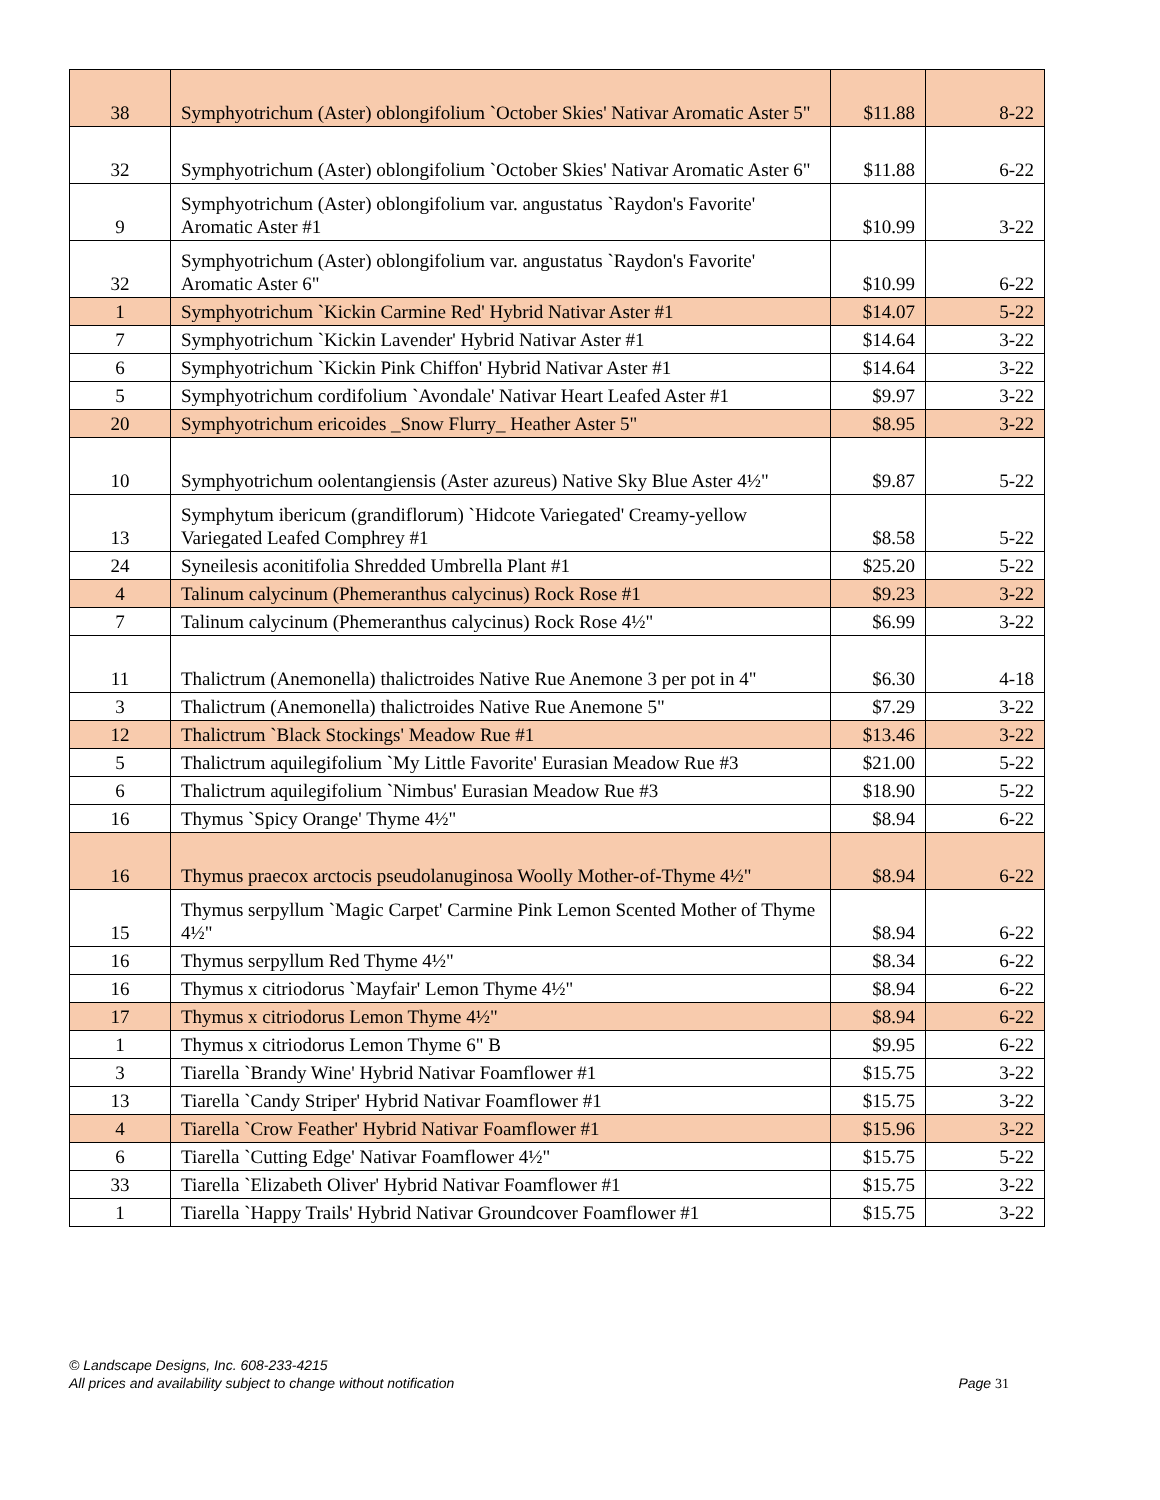| 38 | Symphyotrichum (Aster) oblongifolium `October Skies' Nativar Aromatic Aster 5" | $11.88 | 8-22 |
| 32 | Symphyotrichum (Aster) oblongifolium `October Skies' Nativar Aromatic Aster 6" | $11.88 | 6-22 |
| 9 | Symphyotrichum (Aster) oblongifolium var. angustatus `Raydon's Favorite' Aromatic Aster #1 | $10.99 | 3-22 |
| 32 | Symphyotrichum (Aster) oblongifolium var. angustatus `Raydon's Favorite' Aromatic Aster 6" | $10.99 | 6-22 |
| 1 | Symphyotrichum `Kickin Carmine Red' Hybrid Nativar Aster #1 | $14.07 | 5-22 |
| 7 | Symphyotrichum `Kickin Lavender' Hybrid Nativar Aster #1 | $14.64 | 3-22 |
| 6 | Symphyotrichum `Kickin Pink Chiffon' Hybrid Nativar Aster #1 | $14.64 | 3-22 |
| 5 | Symphyotrichum cordifolium `Avondale' Nativar Heart Leafed Aster #1 | $9.97 | 3-22 |
| 20 | Symphyotrichum ericoides _Snow Flurry_ Heather Aster 5" | $8.95 | 3-22 |
| 10 | Symphyotrichum oolentangiensis (Aster azureus) Native Sky Blue Aster 4½" | $9.87 | 5-22 |
| 13 | Symphytum ibericum (grandiflorum) `Hidcote Variegated' Creamy-yellow Variegated Leafed Comphrey #1 | $8.58 | 5-22 |
| 24 | Syneilesis aconitifolia Shredded Umbrella Plant #1 | $25.20 | 5-22 |
| 4 | Talinum calycinum (Phemeranthus calycinus) Rock Rose #1 | $9.23 | 3-22 |
| 7 | Talinum calycinum (Phemeranthus calycinus) Rock Rose 4½" | $6.99 | 3-22 |
| 11 | Thalictrum (Anemonella) thalictroides Native Rue Anemone 3 per pot in 4" | $6.30 | 4-18 |
| 3 | Thalictrum (Anemonella) thalictroides Native Rue Anemone 5" | $7.29 | 3-22 |
| 12 | Thalictrum `Black Stockings' Meadow Rue #1 | $13.46 | 3-22 |
| 5 | Thalictrum aquilegifolium `My Little Favorite' Eurasian Meadow Rue #3 | $21.00 | 5-22 |
| 6 | Thalictrum aquilegifolium `Nimbus' Eurasian Meadow Rue #3 | $18.90 | 5-22 |
| 16 | Thymus `Spicy Orange' Thyme 4½" | $8.94 | 6-22 |
| 16 | Thymus praecox arctocis pseudolanuginosa Woolly Mother-of-Thyme 4½" | $8.94 | 6-22 |
| 15 | Thymus serpyllum `Magic Carpet' Carmine Pink Lemon Scented Mother of Thyme 4½" | $8.94 | 6-22 |
| 16 | Thymus serpyllum Red Thyme 4½" | $8.34 | 6-22 |
| 16 | Thymus x citriodorus `Mayfair' Lemon Thyme 4½" | $8.94 | 6-22 |
| 17 | Thymus x citriodorus Lemon Thyme 4½" | $8.94 | 6-22 |
| 1 | Thymus x citriodorus Lemon Thyme 6" B | $9.95 | 6-22 |
| 3 | Tiarella `Brandy Wine' Hybrid Nativar Foamflower #1 | $15.75 | 3-22 |
| 13 | Tiarella `Candy Striper' Hybrid Nativar Foamflower #1 | $15.75 | 3-22 |
| 4 | Tiarella `Crow Feather' Hybrid Nativar Foamflower #1 | $15.96 | 3-22 |
| 6 | Tiarella `Cutting Edge' Nativar Foamflower 4½" | $15.75 | 5-22 |
| 33 | Tiarella `Elizabeth Oliver' Hybrid Nativar Foamflower #1 | $15.75 | 3-22 |
| 1 | Tiarella `Happy Trails' Hybrid Nativar Groundcover Foamflower #1 | $15.75 | 3-22 |
© Landscape Designs, Inc. 608-233-4215
Page 31 All prices and availability subject to change without notification